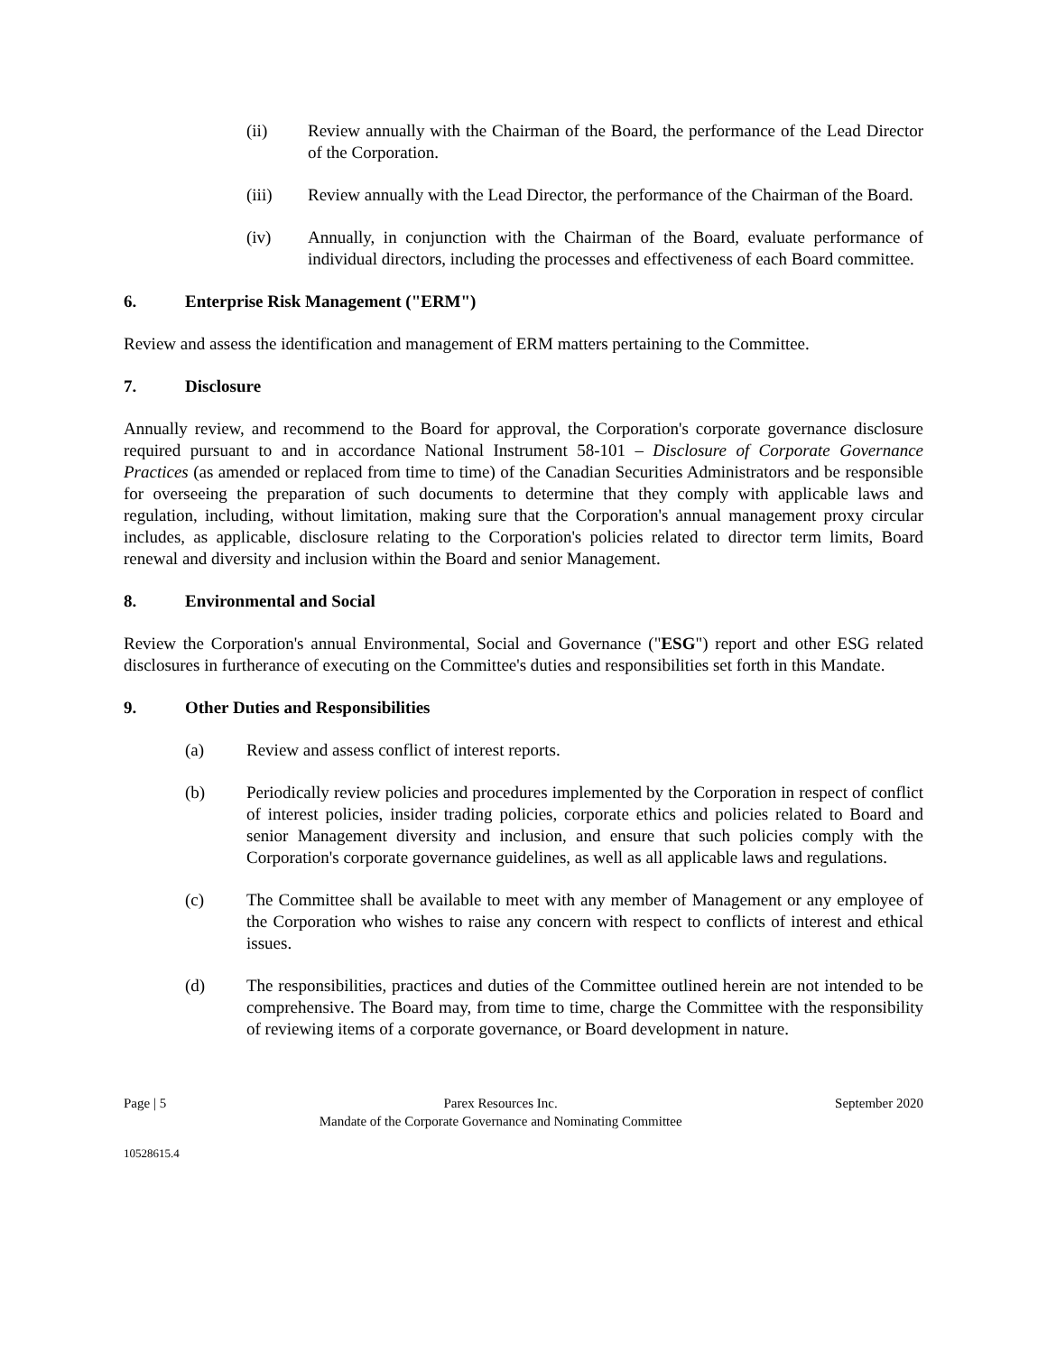(ii) Review annually with the Chairman of the Board, the performance of the Lead Director of the Corporation.
(iii) Review annually with the Lead Director, the performance of the Chairman of the Board.
(iv) Annually, in conjunction with the Chairman of the Board, evaluate performance of individual directors, including the processes and effectiveness of each Board committee.
6. Enterprise Risk Management ("ERM")
Review and assess the identification and management of ERM matters pertaining to the Committee.
7. Disclosure
Annually review, and recommend to the Board for approval, the Corporation's corporate governance disclosure required pursuant to and in accordance National Instrument 58-101 – Disclosure of Corporate Governance Practices (as amended or replaced from time to time) of the Canadian Securities Administrators and be responsible for overseeing the preparation of such documents to determine that they comply with applicable laws and regulation, including, without limitation, making sure that the Corporation's annual management proxy circular includes, as applicable, disclosure relating to the Corporation's policies related to director term limits, Board renewal and diversity and inclusion within the Board and senior Management.
8. Environmental and Social
Review the Corporation's annual Environmental, Social and Governance ("ESG") report and other ESG related disclosures in furtherance of executing on the Committee's duties and responsibilities set forth in this Mandate.
9. Other Duties and Responsibilities
(a) Review and assess conflict of interest reports.
(b) Periodically review policies and procedures implemented by the Corporation in respect of conflict of interest policies, insider trading policies, corporate ethics and policies related to Board and senior Management diversity and inclusion, and ensure that such policies comply with the Corporation's corporate governance guidelines, as well as all applicable laws and regulations.
(c) The Committee shall be available to meet with any member of Management or any employee of the Corporation who wishes to raise any concern with respect to conflicts of interest and ethical issues.
(d) The responsibilities, practices and duties of the Committee outlined herein are not intended to be comprehensive. The Board may, from time to time, charge the Committee with the responsibility of reviewing items of a corporate governance, or Board development in nature.
Page | 5 Parex Resources Inc.
Mandate of the Corporate Governance and Nominating Committee September 2020
10528615.4